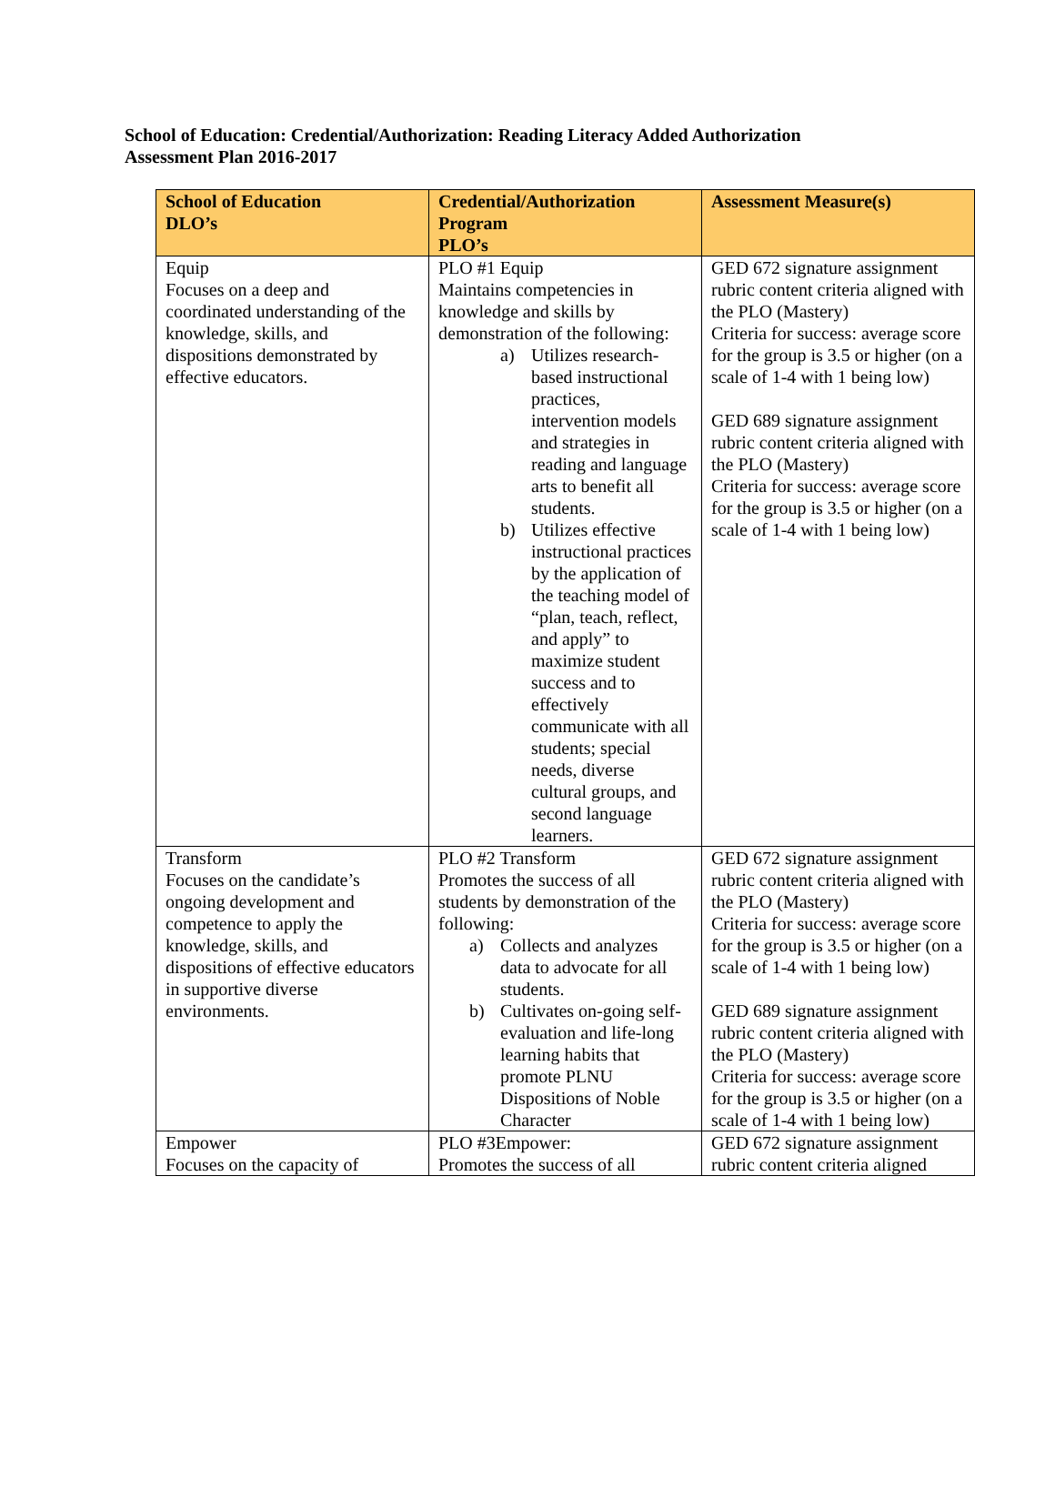School of Education: Credential/Authorization: Reading Literacy Added Authorization
Assessment Plan 2016-2017
| School of Education DLO’s | Credential/Authorization Program PLO’s | Assessment Measure(s) |
| --- | --- | --- |
| Equip Focuses on a deep and coordinated understanding of the knowledge, skills, and dispositions demonstrated by effective educators. | PLO #1 Equip Maintains competencies in knowledge and skills by demonstration of the following: a) Utilizes research-based instructional practices, intervention models and strategies in reading and language arts to benefit all students. b) Utilizes effective instructional practices by the application of the teaching model of “plan, teach, reflect, and apply” to maximize student success and to effectively communicate with all students; special needs, diverse cultural groups, and second language learners. | GED 672 signature assignment rubric content criteria aligned with the PLO (Mastery) Criteria for success: average score for the group is 3.5 or higher (on a scale of 1-4 with 1 being low) GED 689 signature assignment rubric content criteria aligned with the PLO (Mastery) Criteria for success: average score for the group is 3.5 or higher (on a scale of 1-4 with 1 being low) |
| Transform Focuses on the candidate’s ongoing development and competence to apply the knowledge, skills, and dispositions of effective educators in supportive diverse environments. | PLO #2 Transform Promotes the success of all students by demonstration of the following: a) Collects and analyzes data to advocate for all students. b) Cultivates on-going self-evaluation and life-long learning habits that promote PLNU Dispositions of Noble Character | GED 672 signature assignment rubric content criteria aligned with the PLO (Mastery) Criteria for success: average score for the group is 3.5 or higher (on a scale of 1-4 with 1 being low) GED 689 signature assignment rubric content criteria aligned with the PLO (Mastery) Criteria for success: average score for the group is 3.5 or higher (on a scale of 1-4 with 1 being low) |
| Empower Focuses on the capacity of | PLO #3Empower: Promotes the success of all | GED 672 signature assignment rubric content criteria aligned |